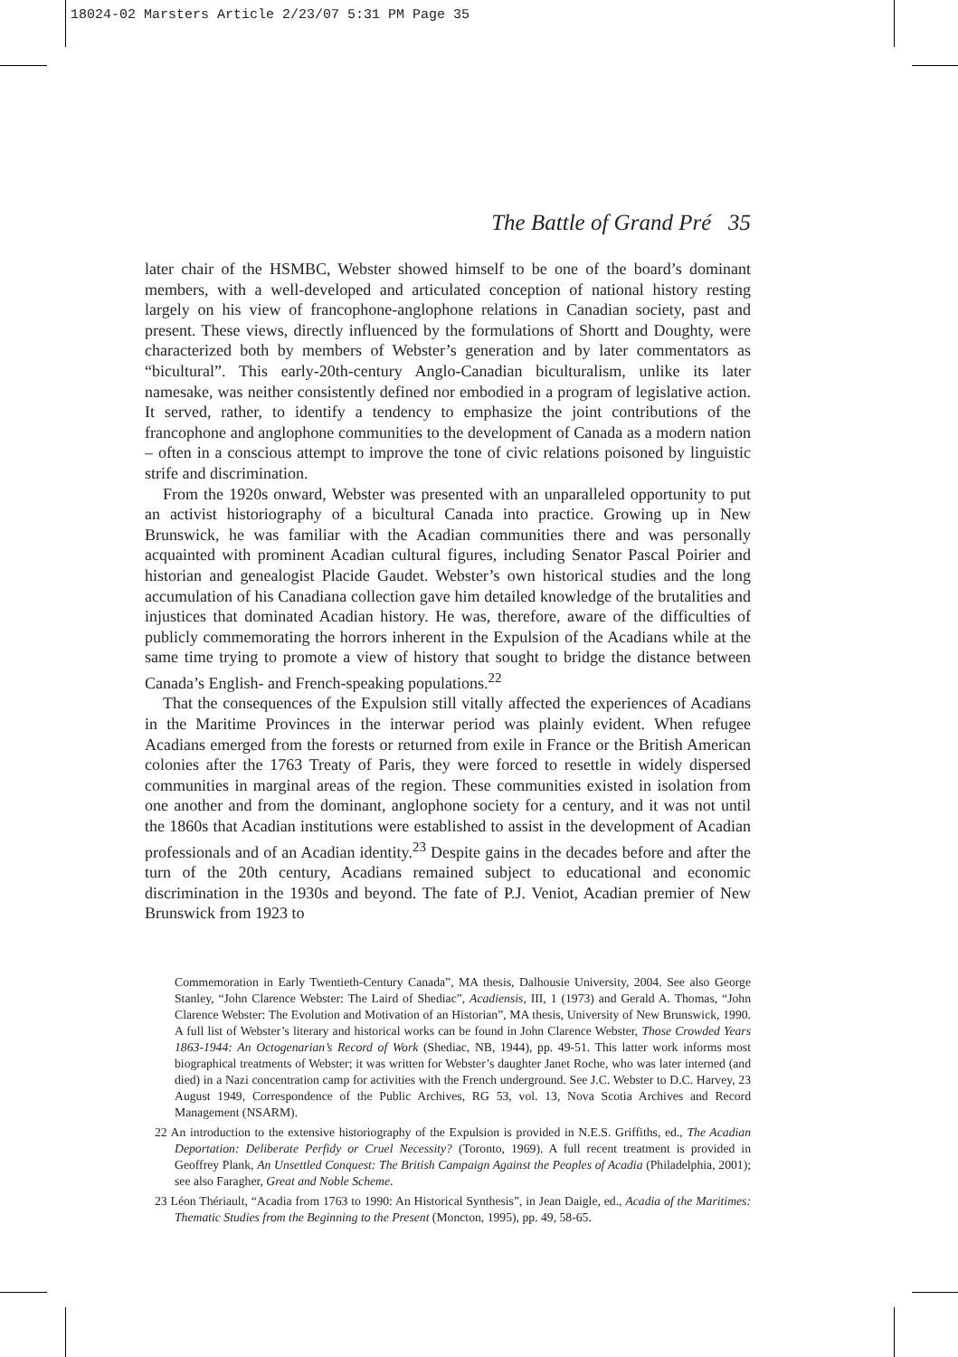18024-02 Marsters Article 2/23/07 5:31 PM Page 35
The Battle of Grand Pré 35
later chair of the HSMBC, Webster showed himself to be one of the board’s dominant members, with a well-developed and articulated conception of national history resting largely on his view of francophone-anglophone relations in Canadian society, past and present. These views, directly influenced by the formulations of Shortt and Doughty, were characterized both by members of Webster’s generation and by later commentators as “bicultural”. This early-20th-century Anglo-Canadian biculturalism, unlike its later namesake, was neither consistently defined nor embodied in a program of legislative action. It served, rather, to identify a tendency to emphasize the joint contributions of the francophone and anglophone communities to the development of Canada as a modern nation – often in a conscious attempt to improve the tone of civic relations poisoned by linguistic strife and discrimination.
From the 1920s onward, Webster was presented with an unparalleled opportunity to put an activist historiography of a bicultural Canada into practice. Growing up in New Brunswick, he was familiar with the Acadian communities there and was personally acquainted with prominent Acadian cultural figures, including Senator Pascal Poirier and historian and genealogist Placide Gaudet. Webster’s own historical studies and the long accumulation of his Canadiana collection gave him detailed knowledge of the brutalities and injustices that dominated Acadian history. He was, therefore, aware of the difficulties of publicly commemorating the horrors inherent in the Expulsion of the Acadians while at the same time trying to promote a view of history that sought to bridge the distance between Canada’s English- and French-speaking populations.<sup>22</sup>
That the consequences of the Expulsion still vitally affected the experiences of Acadians in the Maritime Provinces in the interwar period was plainly evident. When refugee Acadians emerged from the forests or returned from exile in France or the British American colonies after the 1763 Treaty of Paris, they were forced to resettle in widely dispersed communities in marginal areas of the region. These communities existed in isolation from one another and from the dominant, anglophone society for a century, and it was not until the 1860s that Acadian institutions were established to assist in the development of Acadian professionals and of an Acadian identity.<sup>23</sup> Despite gains in the decades before and after the turn of the 20th century, Acadians remained subject to educational and economic discrimination in the 1930s and beyond. The fate of P.J. Veniot, Acadian premier of New Brunswick from 1923 to
Commemoration in Early Twentieth-Century Canada”, MA thesis, Dalhousie University, 2004. See also George Stanley, “John Clarence Webster: The Laird of Shediac”, Acadiensis, III, 1 (1973) and Gerald A. Thomas, “John Clarence Webster: The Evolution and Motivation of an Historian”, MA thesis, University of New Brunswick, 1990. A full list of Webster’s literary and historical works can be found in John Clarence Webster, Those Crowded Years 1863-1944: An Octogenarian’s Record of Work (Shediac, NB, 1944), pp. 49-51. This latter work informs most biographical treatments of Webster; it was written for Webster’s daughter Janet Roche, who was later interned (and died) in a Nazi concentration camp for activities with the French underground. See J.C. Webster to D.C. Harvey, 23 August 1949, Correspondence of the Public Archives, RG 53, vol. 13, Nova Scotia Archives and Record Management (NSARM).
22 An introduction to the extensive historiography of the Expulsion is provided in N.E.S. Griffiths, ed., The Acadian Deportation: Deliberate Perfidy or Cruel Necessity? (Toronto, 1969). A full recent treatment is provided in Geoffrey Plank, An Unsettled Conquest: The British Campaign Against the Peoples of Acadia (Philadelphia, 2001); see also Faragher, Great and Noble Scheme.
23 Léon Thériault, “Acadia from 1763 to 1990: An Historical Synthesis”, in Jean Daigle, ed., Acadia of the Maritimes: Thematic Studies from the Beginning to the Present (Moncton, 1995), pp. 49, 58-65.